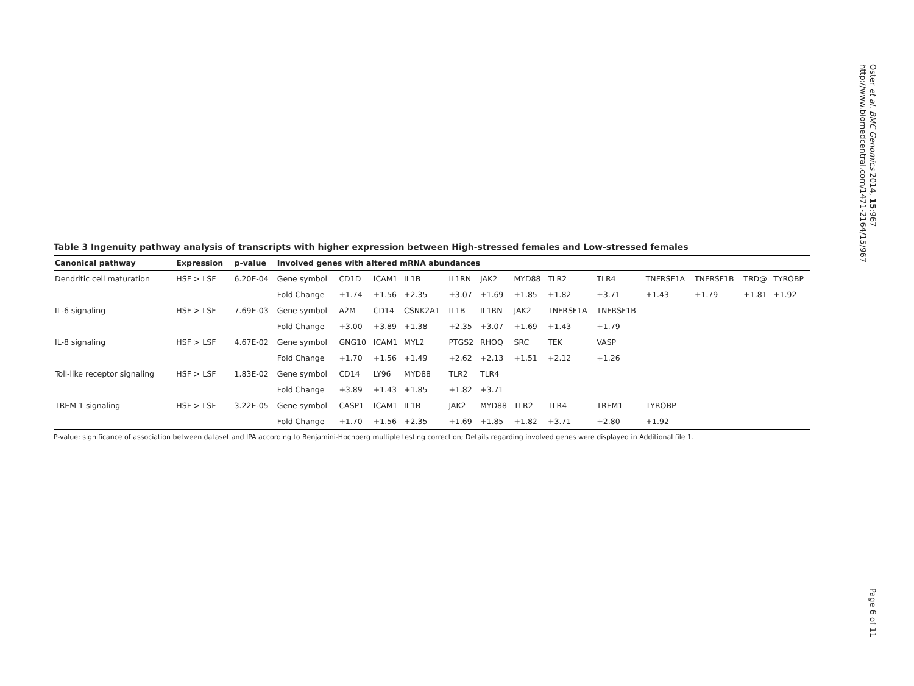Oster et al. BMC Genomics 2014, 15:967
http://www.biomedcentral.com/1471-2164/15/967
Table 3 Ingenuity pathway analysis of transcripts with higher expression between High-stressed females and Low-stressed females
| Canonical pathway | Expression | p-value | Involved genes with altered mRNA abundances | | | | | | | | | | | | |
| --- | --- | --- | --- | --- | --- | --- | --- | --- | --- | --- | --- | --- | --- | --- | --- |
| Dendritic cell maturation | HSF > LSF | 6.20E-04 | Gene symbol | CD1D | ICAM1 | IL1B | IL1RN | JAK2 | MYD88 | TLR2 | TLR4 | TNFRSF1A | TNFRSF1B | TRD@ | TYROBP |
| | | | Fold Change | +1.74 | +1.56 | +2.35 | +3.07 | +1.69 | +1.85 | +1.82 | +3.71 | +1.43 | +1.79 | +1.81 | +1.92 |
| IL-6 signaling | HSF > LSF | 7.69E-03 | Gene symbol | A2M | CD14 | CSNK2A1 | IL1B | IL1RN | JAK2 | TNFRSF1A | TNFRSF1B | | | | |
| | | | Fold Change | +3.00 | +3.89 | +1.38 | +2.35 | +3.07 | +1.69 | +1.43 | +1.79 | | | | |
| IL-8 signaling | HSF > LSF | 4.67E-02 | Gene symbol | GNG10 | ICAM1 | MYL2 | PTGS2 | RHOQ | SRC | TEK | VASP | | | | |
| | | | Fold Change | +1.70 | +1.56 | +1.49 | +2.62 | +2.13 | +1.51 | +2.12 | +1.26 | | | | |
| Toll-like receptor signaling | HSF > LSF | 1.83E-02 | Gene symbol | CD14 | LY96 | MYD88 | TLR2 | TLR4 | | | | | | | |
| | | | Fold Change | +3.89 | +1.43 | +1.85 | +1.82 | +3.71 | | | | | | | |
| TREM 1 signaling | HSF > LSF | 3.22E-05 | Gene symbol | CASP1 | ICAM1 | IL1B | JAK2 | MYD88 | TLR2 | TLR4 | TREM1 | TYROBP | | | |
| | | | Fold Change | +1.70 | +1.56 | +2.35 | +1.69 | +1.85 | +1.82 | +3.71 | +2.80 | +1.92 | | | |
P-value: significance of association between dataset and IPA according to Benjamini-Hochberg multiple testing correction; Details regarding involved genes were displayed in Additional file 1.
Page 6 of 11